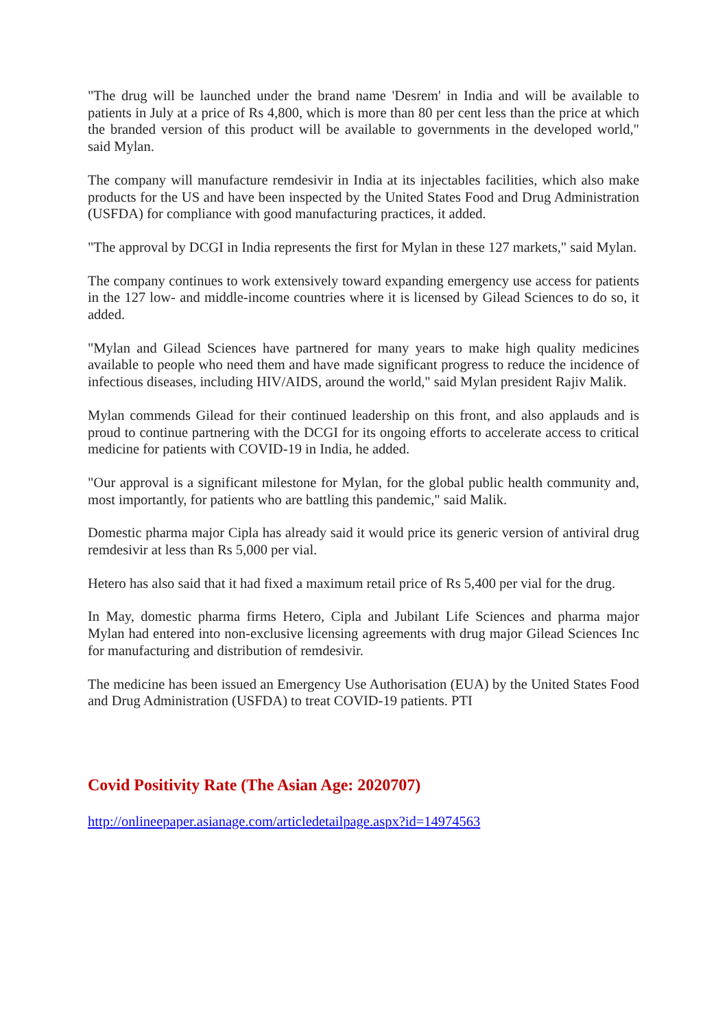"The drug will be launched under the brand name 'Desrem' in India and will be available to patients in July at a price of Rs 4,800, which is more than 80 per cent less than the price at which the branded version of this product will be available to governments in the developed world," said Mylan.
The company will manufacture remdesivir in India at its injectables facilities, which also make products for the US and have been inspected by the United States Food and Drug Administration (USFDA) for compliance with good manufacturing practices, it added.
"The approval by DCGI in India represents the first for Mylan in these 127 markets," said Mylan.
The company continues to work extensively toward expanding emergency use access for patients in the 127 low- and middle-income countries where it is licensed by Gilead Sciences to do so, it added.
"Mylan and Gilead Sciences have partnered for many years to make high quality medicines available to people who need them and have made significant progress to reduce the incidence of infectious diseases, including HIV/AIDS, around the world," said Mylan president Rajiv Malik.
Mylan commends Gilead for their continued leadership on this front, and also applauds and is proud to continue partnering with the DCGI for its ongoing efforts to accelerate access to critical medicine for patients with COVID-19 in India, he added.
"Our approval is a significant milestone for Mylan, for the global public health community and, most importantly, for patients who are battling this pandemic," said Malik.
Domestic pharma major Cipla has already said it would price its generic version of antiviral drug remdesivir at less than Rs 5,000 per vial.
Hetero has also said that it had fixed a maximum retail price of Rs 5,400 per vial for the drug.
In May, domestic pharma firms Hetero, Cipla and Jubilant Life Sciences and pharma major Mylan had entered into non-exclusive licensing agreements with drug major Gilead Sciences Inc for manufacturing and distribution of remdesivir.
The medicine has been issued an Emergency Use Authorisation (EUA) by the United States Food and Drug Administration (USFDA) to treat COVID-19 patients. PTI
Covid Positivity Rate (The Asian Age: 2020707)
http://onlineepaper.asianage.com/articledetailpage.aspx?id=14974563